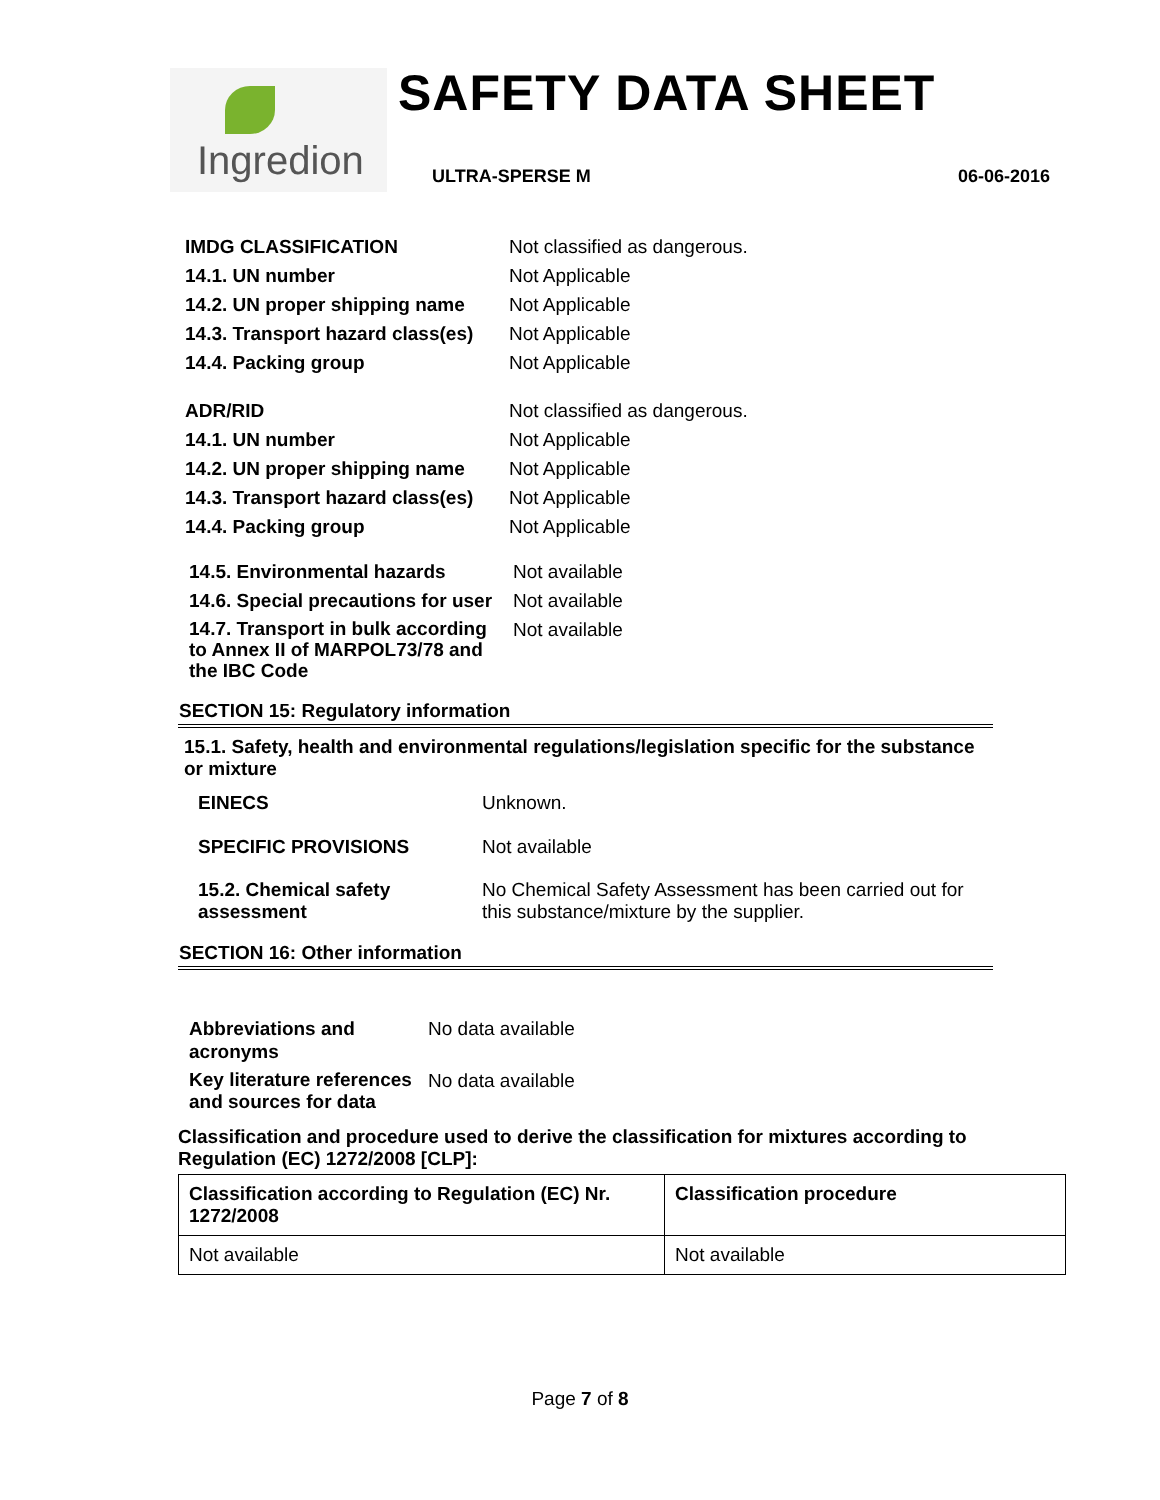Ingredion SAFETY DATA SHEET
ULTRA-SPERSE M 06-06-2016
| IMDG CLASSIFICATION | Not classified as dangerous. |
| 14.1. UN number | Not Applicable |
| 14.2. UN proper shipping name | Not Applicable |
| 14.3. Transport hazard class(es) | Not Applicable |
| 14.4. Packing group | Not Applicable |
| ADR/RID | Not classified as dangerous. |
| 14.1. UN number | Not Applicable |
| 14.2. UN proper shipping name | Not Applicable |
| 14.3. Transport hazard class(es) | Not Applicable |
| 14.4. Packing group | Not Applicable |
| 14.5. Environmental hazards | Not available |
| 14.6. Special precautions for user | Not available |
| 14.7. Transport in bulk according to Annex II of MARPOL73/78 and the IBC Code | Not available |
SECTION 15: Regulatory information
15.1. Safety, health and environmental regulations/legislation specific for the substance or mixture
| EINECS | Unknown. |
| SPECIFIC PROVISIONS | Not available |
| 15.2. Chemical safety assessment | No Chemical Safety Assessment has been carried out for this substance/mixture by the supplier. |
SECTION 16: Other information
| Abbreviations and acronyms | No data available |
| Key literature references and sources for data | No data available |
Classification and procedure used to derive the classification for mixtures according to Regulation (EC) 1272/2008 [CLP]:
| Classification according to Regulation (EC) Nr. 1272/2008 | Classification procedure |
| --- | --- |
| Not available | Not available |
Page 7 of 8